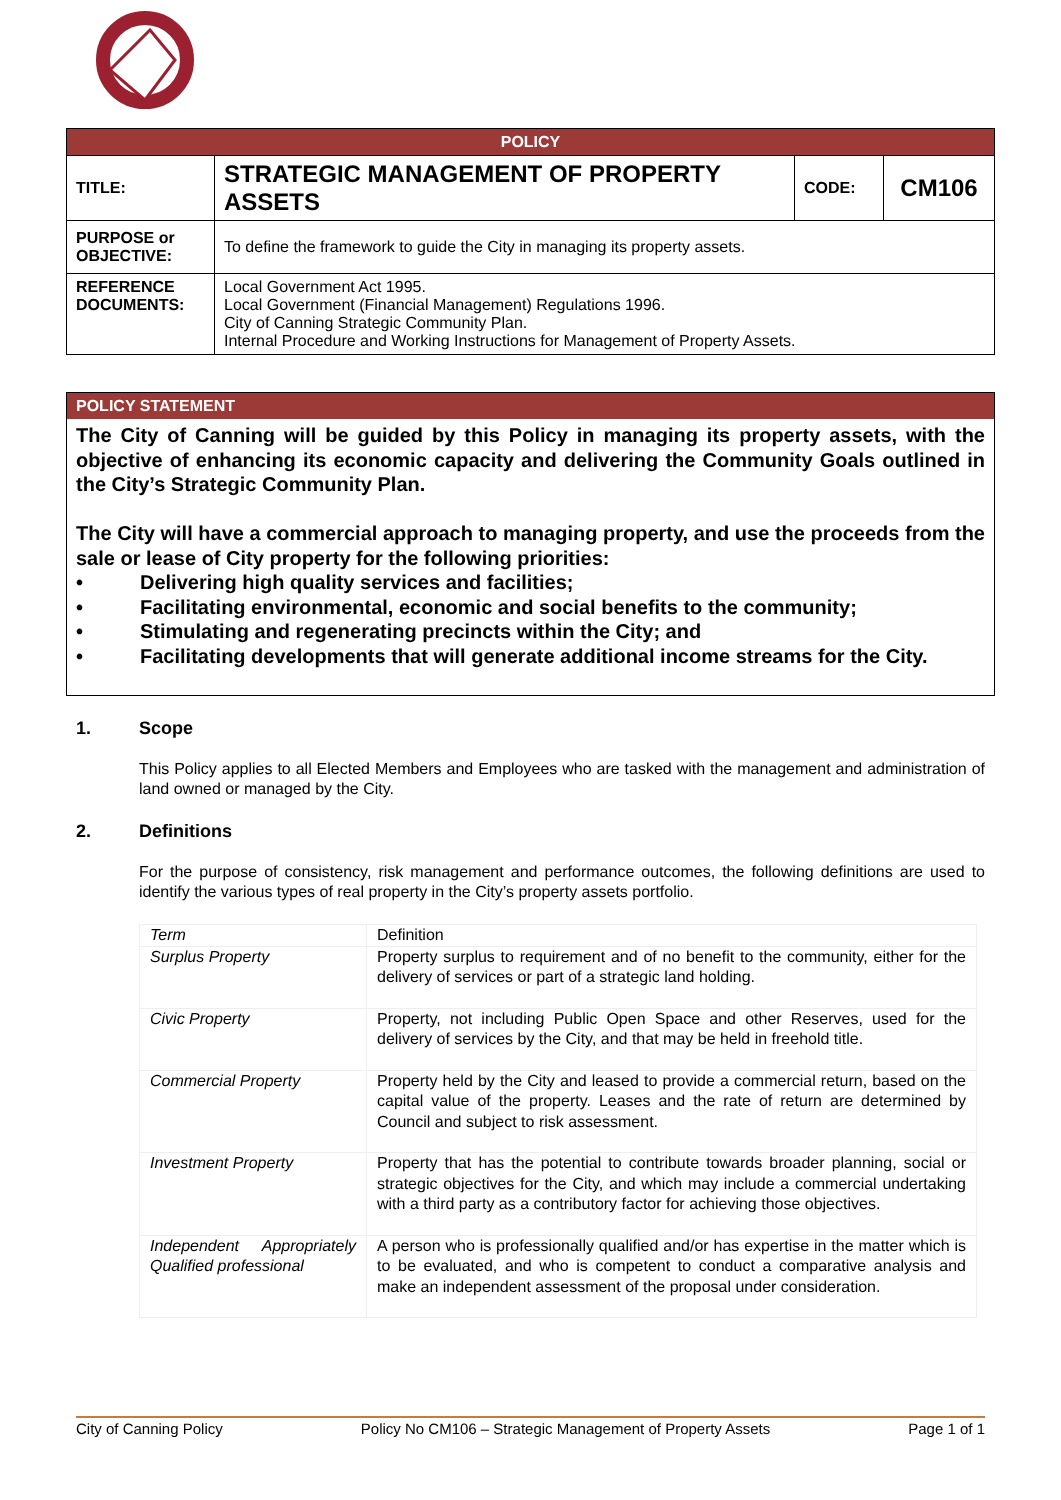| POLICY | | | |
| TITLE: | STRATEGIC MANAGEMENT OF PROPERTY ASSETS | CODE: | CM106 |
| PURPOSE or OBJECTIVE: | To define the framework to guide the City in managing its property assets. | | |
| REFERENCE DOCUMENTS: | Local Government Act 1995. Local Government (Financial Management) Regulations 1996. City of Canning Strategic Community Plan. Internal Procedure and Working Instructions for Management of Property Assets. | | |
POLICY STATEMENT
The City of Canning will be guided by this Policy in managing its property assets, with the objective of enhancing its economic capacity and delivering the Community Goals outlined in the City’s Strategic Community Plan.
The City will have a commercial approach to managing property, and use the proceeds from the sale or lease of City property for the following priorities:
• Delivering high quality services and facilities;
• Facilitating environmental, economic and social benefits to the community;
• Stimulating and regenerating precincts within the City; and
• Facilitating developments that will generate additional income streams for the City.
1. Scope
This Policy applies to all Elected Members and Employees who are tasked with the management and administration of land owned or managed by the City.
2. Definitions
For the purpose of consistency, risk management and performance outcomes, the following definitions are used to identify the various types of real property in the City’s property assets portfolio.
| Term | Definition |
| Surplus Property | Property surplus to requirement and of no benefit to the community, either for the delivery of services or part of a strategic land holding. |
| Civic Property | Property, not including Public Open Space and other Reserves, used for the delivery of services by the City, and that may be held in freehold title. |
| Commercial Property | Property held by the City and leased to provide a commercial return, based on the capital value of the property. Leases and the rate of return are determined by Council and subject to risk assessment. |
| Investment Property | Property that has the potential to contribute towards broader planning, social or strategic objectives for the City, and which may include a commercial undertaking with a third party as a contributory factor for achieving those objectives. |
| Independent Appropriately Qualified professional | A person who is professionally qualified and/or has expertise in the matter which is to be evaluated, and who is competent to conduct a comparative analysis and make an independent assessment of the proposal under consideration. |
City of Canning Policy Policy No CM106 – Strategic Management of Property Assets Page 1 of 1